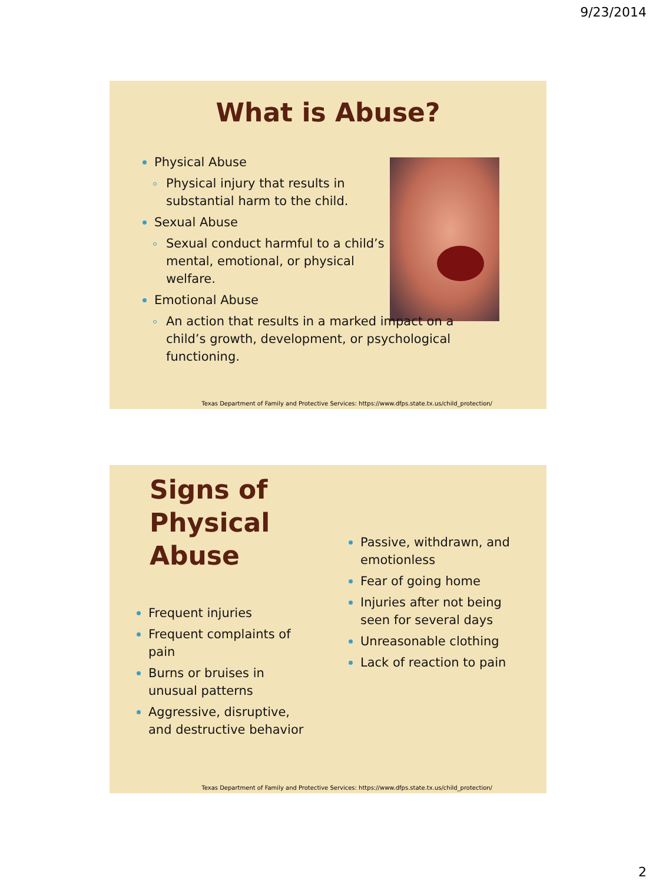9/23/2014
What is Abuse?
Physical Abuse
Physical injury that results in substantial harm to the child.
Sexual Abuse
Sexual conduct harmful to a child’s mental, emotional, or physical welfare.
Emotional Abuse
An action that results in a marked impact on a child’s growth, development, or psychological functioning.
Texas Department of Family and Protective Services: https://www.dfps.state.tx.us/child_protection/
Signs of
Physical
Abuse
Frequent injuries
Frequent complaints of pain
Burns or bruises in unusual patterns
Aggressive, disruptive, and destructive behavior
Passive, withdrawn, and emotionless
Fear of going home
Injuries after not being seen for several days
Unreasonable clothing
Lack of reaction to pain
Texas Department of Family and Protective Services: https://www.dfps.state.tx.us/child_protection/
2